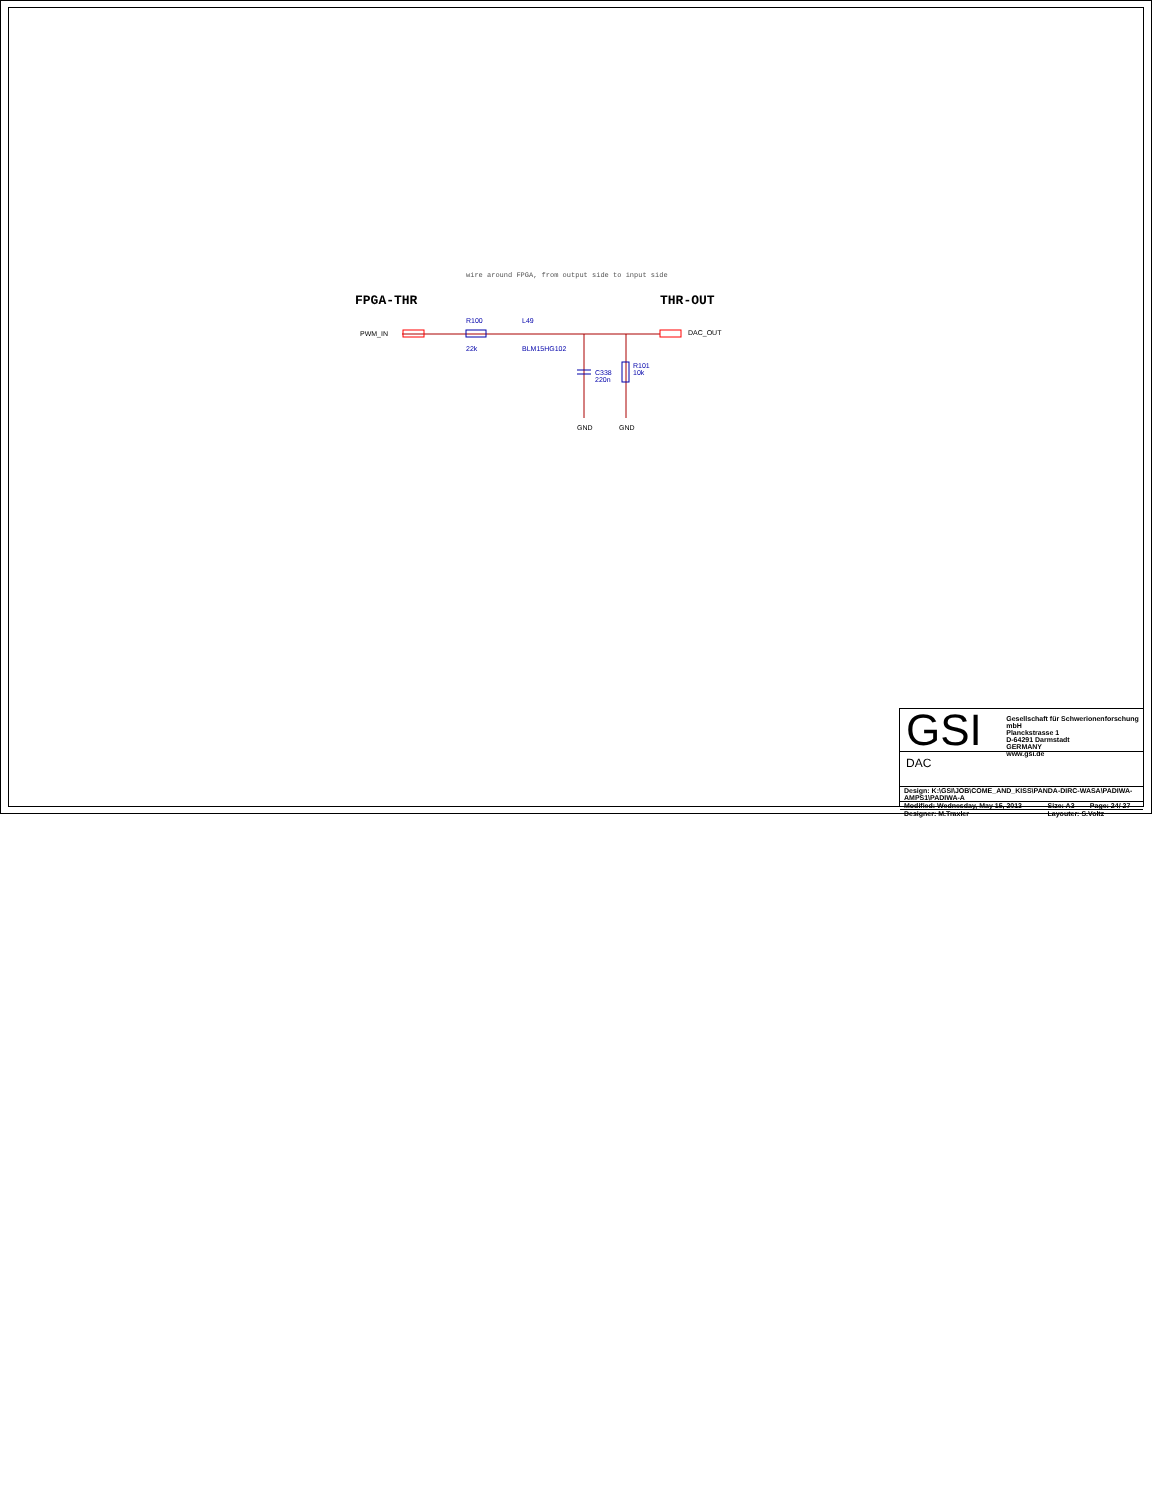wire around FPGA, from output side to input side
FPGA-THR THR-OUT
PWM_IN
R100
22k
L49
BLM15HG102
DAC_OUT
C338
220n
R101
10k
GND GND
GSI
Gesellschaft für Schwerionenforschung mbH
Planckstrasse 1
D-64291 Darmstadt
GERMANY
www.gsi.de
DAC
| Design: K:\GSI\JOB\COME_AND_KISS\PANDA-DIRC-WASA\PADIWA-AMPS1\PADIWA-A | | |
| Modified: Wednesday, May 15, 2013 | Size: A3 | Page: 24/ 27 |
| Designer: M.Traxler | Layouter: S.Voltz | |